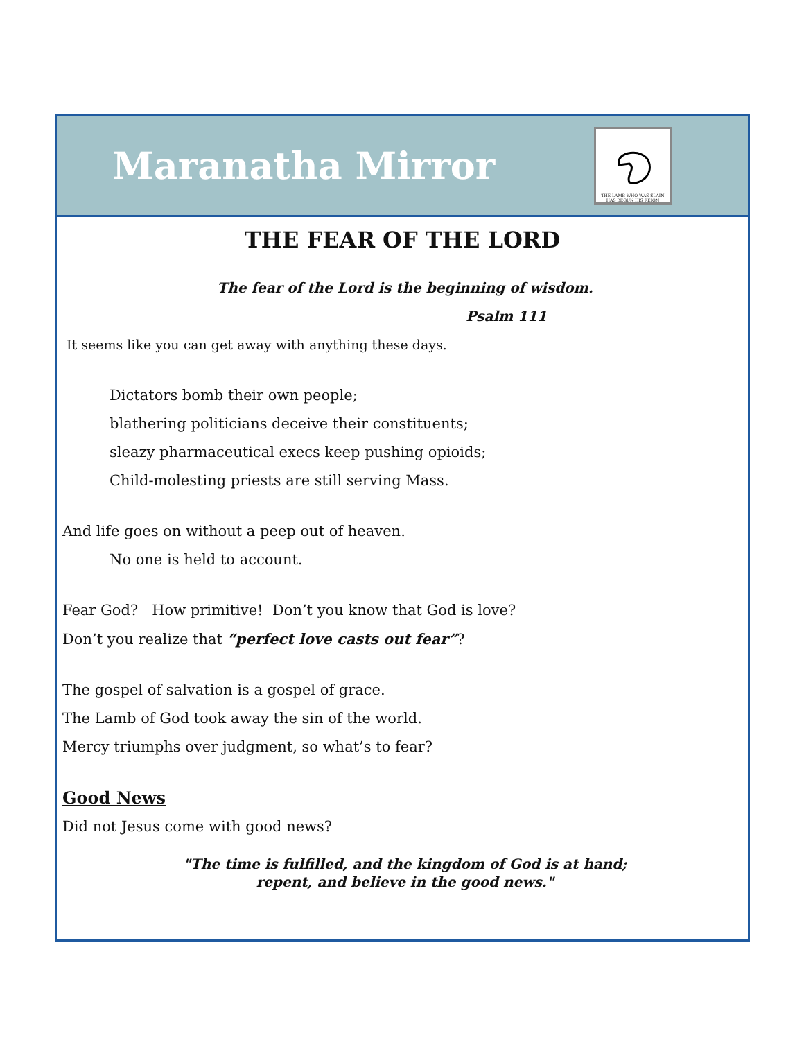Maranatha Mirror
THE LAMB WHO WAS SLAIN HAS BEGUN HIS REIGN
THE FEAR OF THE LORD
The fear of the Lord is the beginning of wisdom.
Psalm 111
It seems like you can get away with anything these days.
Dictators bomb their own people;
blathering politicians deceive their constituents;
sleazy pharmaceutical execs keep pushing opioids;
Child-molesting priests are still serving Mass.
And life goes on without a peep out of heaven.
No one is held to account.
Fear God? How primitive! Don’t you know that God is love?
Don’t you realize that “perfect love casts out fear”?
The gospel of salvation is a gospel of grace.
The Lamb of God took away the sin of the world.
Mercy triumphs over judgment, so what’s to fear?
Good News
Did not Jesus come with good news?
"The time is fulfilled, and the kingdom of God is at hand;
repent, and believe in the good news."